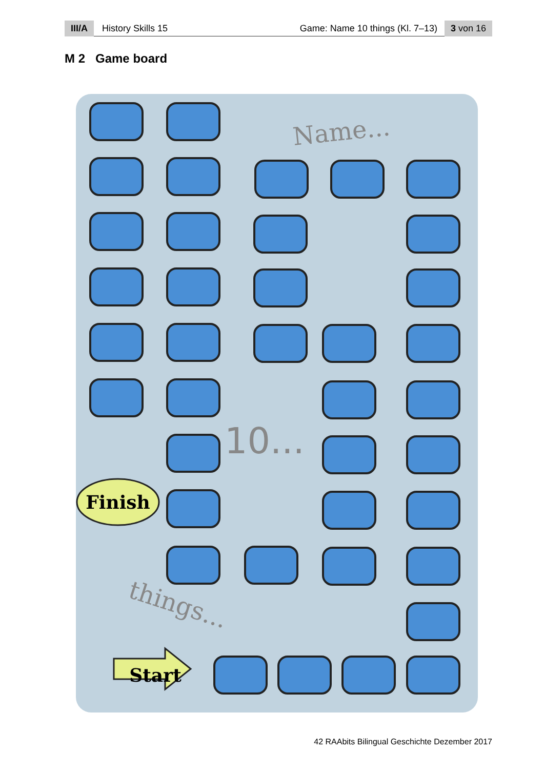III/A History Skills 15 Game: Name 10 things (Kl. 7–13) 3 von 16
M 2 Game board
Finish
Start
Name...
10...
things...
42 RAAbits Bilingual Geschichte Dezember 2017